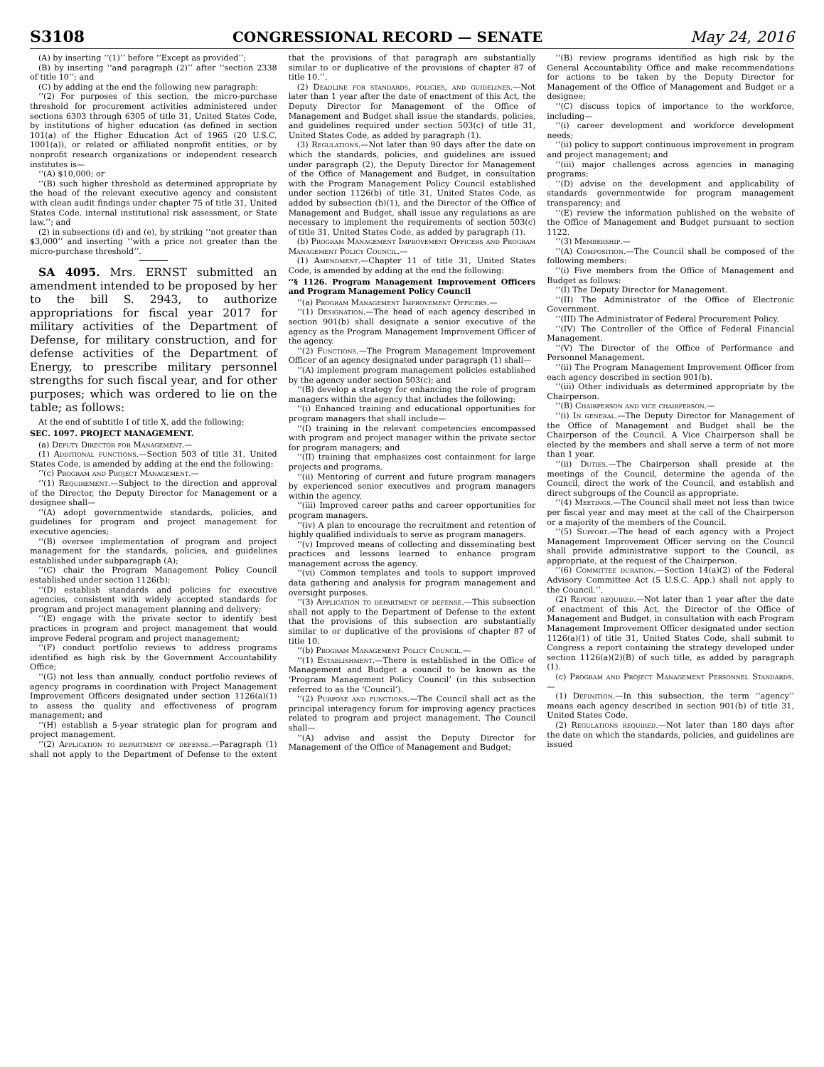S3108 CONGRESSIONAL RECORD — SENATE May 24, 2016
(A) by inserting ‘‘(1)’’ before ‘‘Except as provided’’;
(B) by inserting ‘‘and paragraph (2)’’ after ‘‘section 2338 of title 10’’; and
(C) by adding at the end the following new paragraph:
‘‘(2) For purposes of this section, the micro-purchase threshold for procurement activities administered under sections 6303 through 6305 of title 31, United States Code, by institutions of higher education (as defined in section 101(a) of the Higher Education Act of 1965 (20 U.S.C. 1001(a)), or related or affiliated nonprofit entities, or by nonprofit research organizations or independent research institutes is—
‘‘(A) $10,000; or
‘‘(B) such higher threshold as determined appropriate by the head of the relevant executive agency and consistent with clean audit findings under chapter 75 of title 31, United States Code, internal institutional risk assessment, or State law.’’; and
(2) in subsections (d) and (e), by striking ‘‘not greater than $3,000’’ and inserting ‘‘with a price not greater than the micro-purchase threshold’’.
SA 4095. Mrs. ERNST submitted an amendment intended to be proposed by her to the bill S. 2943, to authorize appropriations for fiscal year 2017 for military activities of the Department of Defense, for military construction, and for defense activities of the Department of Energy, to prescribe military personnel strengths for such fiscal year, and for other purposes; which was ordered to lie on the table; as follows:
At the end of subtitle I of title X, add the following:
SEC. 1097. PROJECT MANAGEMENT.
(a) Deputy Director for Management.—
(1) Additional functions.—Section 503 of title 31, United States Code, is amended by adding at the end the following:
‘‘(c) Program and Project Management.—
‘‘(1) Requirement.—Subject to the direction and approval of the Director, the Deputy Director for Management or a designee shall—
‘‘(A) adopt governmentwide standards, policies, and guidelines for program and project management for executive agencies;
‘‘(B) oversee implementation of program and project management for the standards, policies, and guidelines established under subparagraph (A);
‘‘(C) chair the Program Management Policy Council established under section 1126(b);
‘‘(D) establish standards and policies for executive agencies, consistent with widely accepted standards for program and project management planning and delivery;
‘‘(E) engage with the private sector to identify best practices in program and project management that would improve Federal program and project management;
‘‘(F) conduct portfolio reviews to address programs identified as high risk by the Government Accountability Office;
‘‘(G) not less than annually, conduct portfolio reviews of agency programs in coordination with Project Management Improvement Officers designated under section 1126(a)(1) to assess the quality and effectiveness of program management; and
‘‘(H) establish a 5-year strategic plan for program and project management.
‘‘(2) Application to department of defense.—Paragraph (1) shall not apply to the Department of Defense to the extent that the provisions of that paragraph are substantially similar to or duplicative of the provisions of chapter 87 of title 10.’’.
(2) Deadline for standards, policies, and guidelines.—Not later than 1 year after the date of enactment of this Act, the Deputy Director for Management of the Office of Management and Budget shall issue the standards, policies, and guidelines required under section 503(c) of title 31, United States Code, as added by paragraph (1).
(3) Regulations.—Not later than 90 days after the date on which the standards, policies, and guidelines are issued under paragraph (2), the Deputy Director for Management of the Office of Management and Budget, in consultation with the Program Management Policy Council established under section 1126(b) of title 31, United States Code, as added by subsection (b)(1), and the Director of the Office of Management and Budget, shall issue any regulations as are necessary to implement the requirements of section 503(c) of title 31, United States Code, as added by paragraph (1).
(b) Program Management Improvement Officers and Program Management Policy Council.—
(1) Amendment.—Chapter 11 of title 31, United States Code, is amended by adding at the end the following:
‘‘§ 1126. Program Management Improvement Officers and Program Management Policy Council
‘‘(a) Program Management Improvement Officers.—
‘‘(1) Designation.—The head of each agency described in section 901(b) shall designate a senior executive of the agency as the Program Management Improvement Officer of the agency.
‘‘(2) Functions.—The Program Management Improvement Officer of an agency designated under paragraph (1) shall—
‘‘(A) implement program management policies established by the agency under section 503(c); and
‘‘(B) develop a strategy for enhancing the role of program managers within the agency that includes the following:
‘‘(i) Enhanced training and educational opportunities for program managers that shall include—
‘‘(I) training in the relevant competencies encompassed with program and project manager within the private sector for program managers; and
‘‘(II) training that emphasizes cost containment for large projects and programs.
‘‘(ii) Mentoring of current and future program managers by experienced senior executives and program managers within the agency.
‘‘(iii) Improved career paths and career opportunities for program managers.
‘‘(iv) A plan to encourage the recruitment and retention of highly qualified individuals to serve as program managers.
‘‘(v) Improved means of collecting and disseminating best practices and lessons learned to enhance program management across the agency.
‘‘(vi) Common templates and tools to support improved data gathering and analysis for program management and oversight purposes.
‘‘(3) Application to department of defense.—This subsection shall not apply to the Department of Defense to the extent that the provisions of this subsection are substantially similar to or duplicative of the provisions of chapter 87 of title 10.
‘‘(b) Program Management Policy Council.—
‘‘(1) Establishment.—There is established in the Office of Management and Budget a council to be known as the ‘Program Management Policy Council’ (in this subsection referred to as the ‘Council’).
‘‘(2) Purpose and functions.—The Council shall act as the principal interagency forum for improving agency practices related to program and project management. The Council shall—
‘‘(A) advise and assist the Deputy Director for Management of the Office of Management and Budget;
‘‘(B) review programs identified as high risk by the General Accountability Office and make recommendations for actions to be taken by the Deputy Director for Management of the Office of Management and Budget or a designee;
‘‘(C) discuss topics of importance to the workforce, including—
‘‘(i) career development and workforce development needs;
‘‘(ii) policy to support continuous improvement in program and project management; and
‘‘(iii) major challenges across agencies in managing programs;
‘‘(D) advise on the development and applicability of standards governmentwide for program management transparency; and
‘‘(E) review the information published on the website of the Office of Management and Budget pursuant to section 1122.
‘‘(3) Membership.—
‘‘(A) Composition.—The Council shall be composed of the following members:
‘‘(i) Five members from the Office of Management and Budget as follows:
‘‘(I) The Deputy Director for Management.
‘‘(II) The Administrator of the Office of Electronic Government.
‘‘(III) The Administrator of Federal Procurement Policy.
‘‘(IV) The Controller of the Office of Federal Financial Management.
‘‘(V) The Director of the Office of Performance and Personnel Management.
‘‘(ii) The Program Management Improvement Officer from each agency described in section 901(b).
‘‘(iii) Other individuals as determined appropriate by the Chairperson.
‘‘(B) Chairperson and vice chairperson.—
‘‘(i) In general.—The Deputy Director for Management of the Office of Management and Budget shall be the Chairperson of the Council. A Vice Chairperson shall be elected by the members and shall serve a term of not more than 1 year.
‘‘(ii) Duties.—The Chairperson shall preside at the meetings of the Council, determine the agenda of the Council, direct the work of the Council, and establish and direct subgroups of the Council as appropriate.
‘‘(4) Meetings.—The Council shall meet not less than twice per fiscal year and may meet at the call of the Chairperson or a majority of the members of the Council.
‘‘(5) Support.—The head of each agency with a Project Management Improvement Officer serving on the Council shall provide administrative support to the Council, as appropriate, at the request of the Chairperson.
‘‘(6) Committee duration.—Section 14(a)(2) of the Federal Advisory Committee Act (5 U.S.C. App.) shall not apply to the Council.’’.
(2) Report required.—Not later than 1 year after the date of enactment of this Act, the Director of the Office of Management and Budget, in consultation with each Program Management Improvement Officer designated under section 1126(a)(1) of title 31, United States Code, shall submit to Congress a report containing the strategy developed under section 1126(a)(2)(B) of such title, as added by paragraph (1).
(c) Program and Project Management Personnel Standards.—
(1) Definition.—In this subsection, the term ‘‘agency’’ means each agency described in section 901(b) of title 31, United States Code.
(2) Regulations required.—Not later than 180 days after the date on which the standards, policies, and guidelines are issued